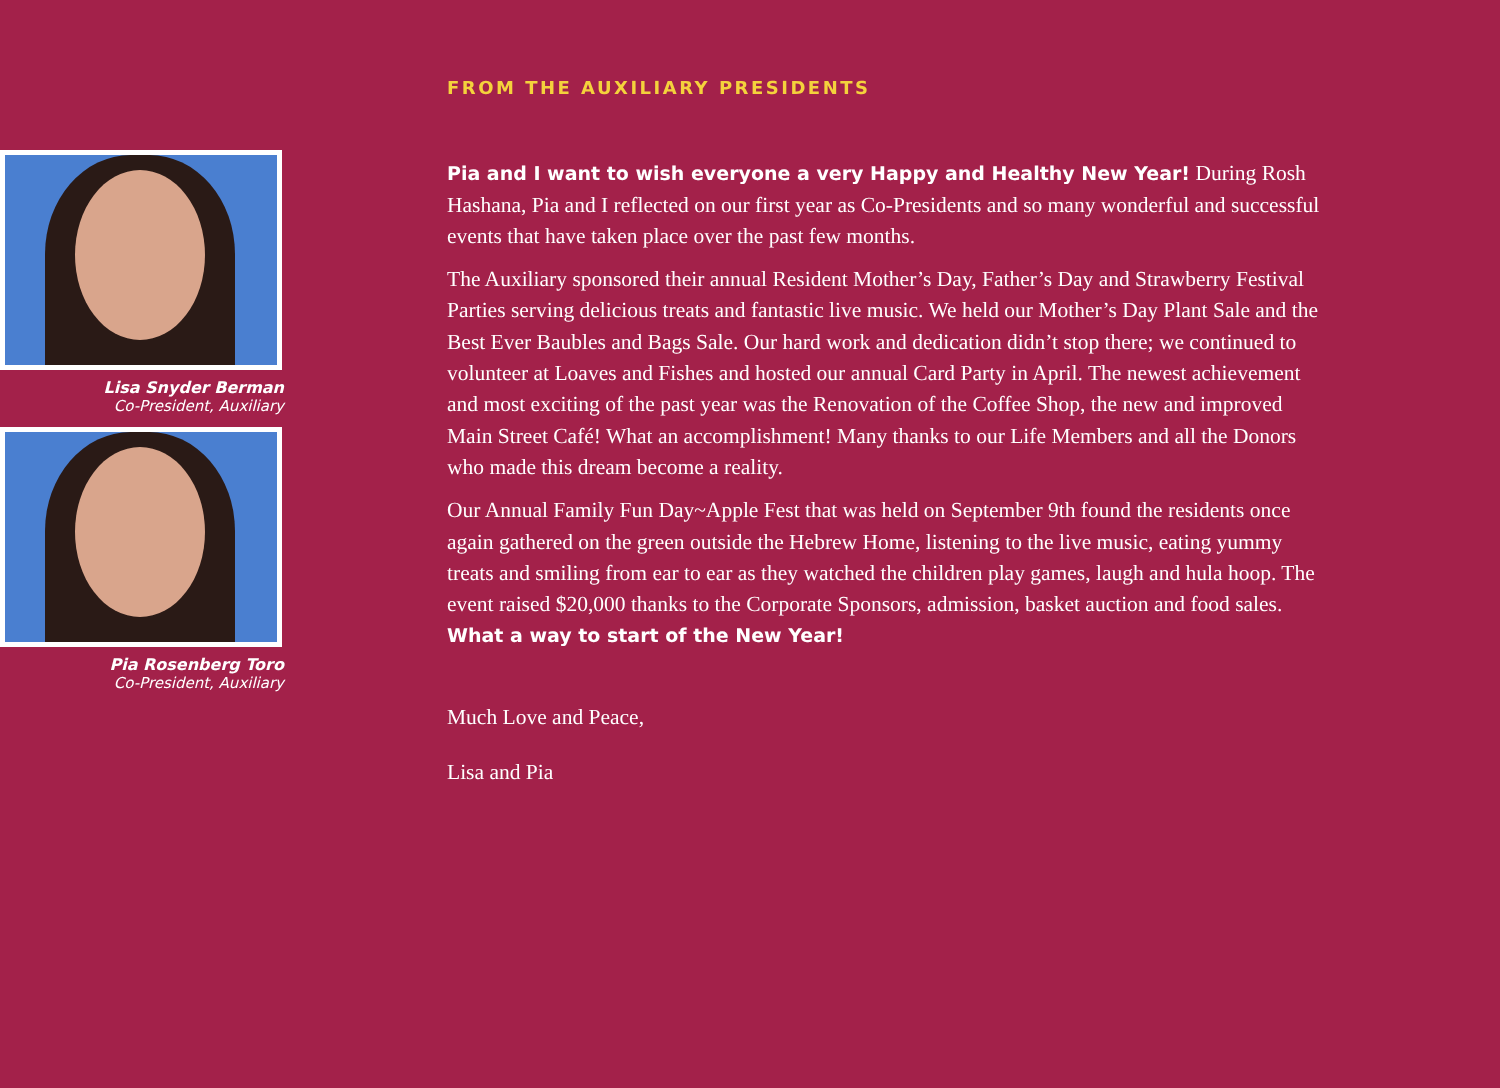Lisa Snyder Berman
Co-President, Auxiliary
Pia Rosenberg Toro
Co-President, Auxiliary
FROM THE AUXILIARY PRESIDENTS
Pia and I want to wish everyone a very Happy and Healthy New Year! During Rosh Hashana, Pia and I reflected on our first year as Co-Presidents and so many wonderful and successful events that have taken place over the past few months.
The Auxiliary sponsored their annual Resident Mother’s Day, Father’s Day and Strawberry Festival Parties serving delicious treats and fantastic live music. We held our Mother’s Day Plant Sale and the Best Ever Baubles and Bags Sale. Our hard work and dedication didn’t stop there; we continued to volunteer at Loaves and Fishes and hosted our annual Card Party in April. The newest achievement and most exciting of the past year was the Renovation of the Coffee Shop, the new and improved Main Street Café! What an accomplishment! Many thanks to our Life Members and all the Donors who made this dream become a reality.
Our Annual Family Fun Day~Apple Fest that was held on September 9th found the residents once again gathered on the green outside the Hebrew Home, listening to the live music, eating yummy treats and smiling from ear to ear as they watched the children play games, laugh and hula hoop. The event raised $20,000 thanks to the Corporate Sponsors, admission, basket auction and food sales. What a way to start of the New Year!
Much Love and Peace,
Lisa and Pia